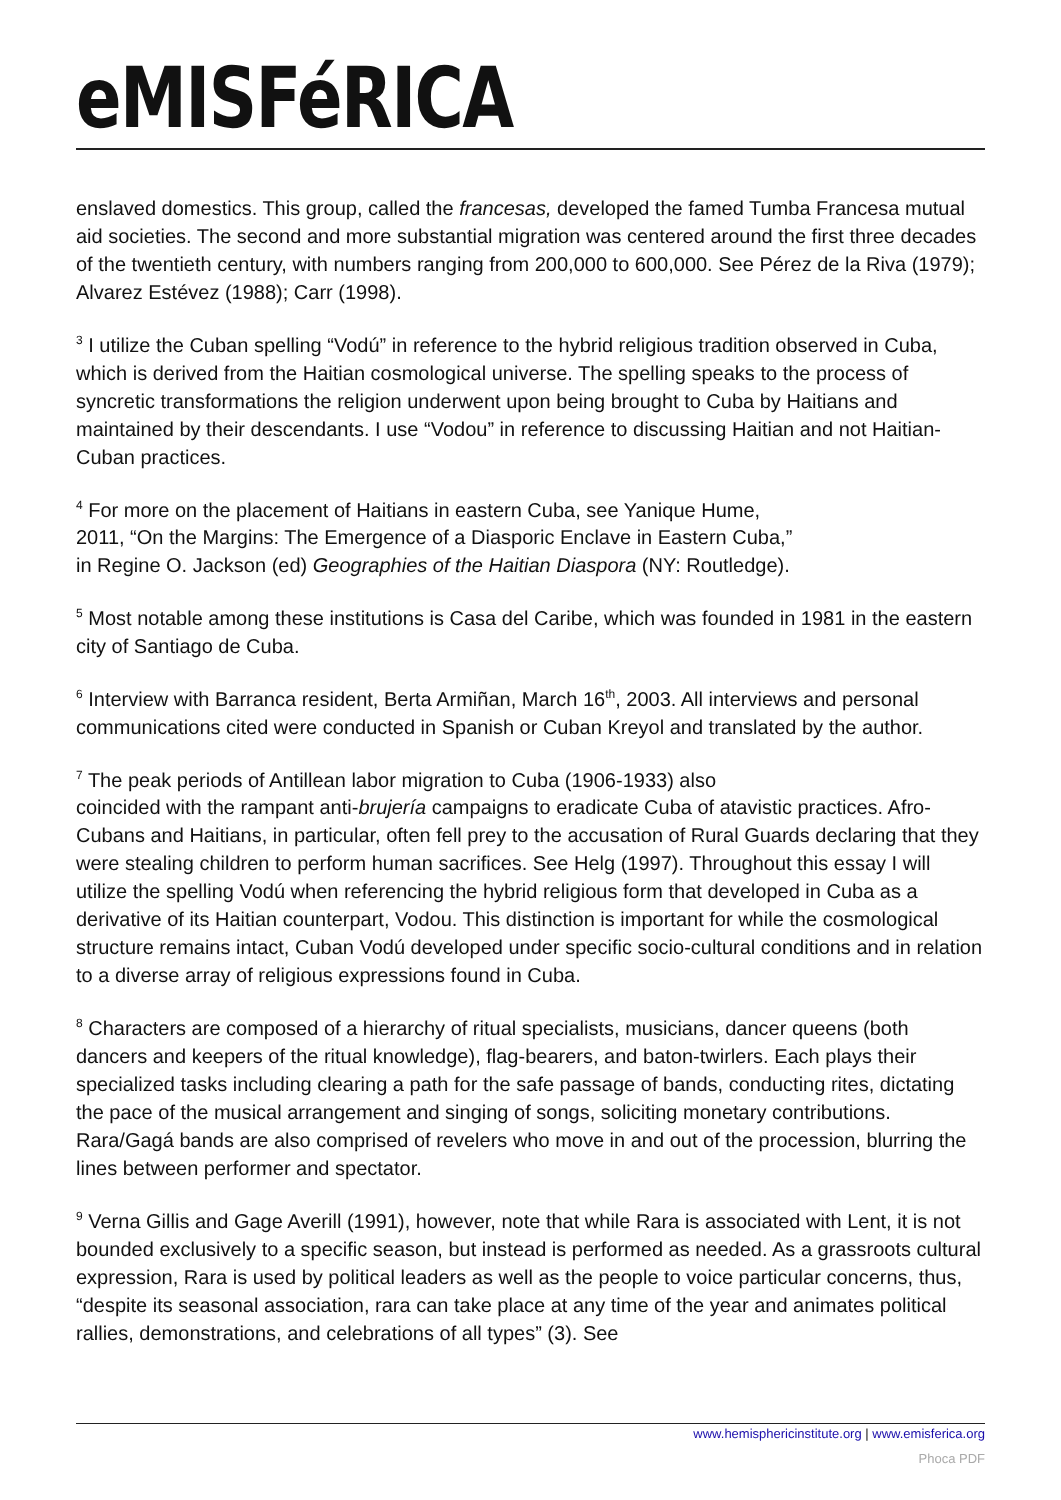eMISFéRICA
enslaved domestics. This group, called the francesas, developed the famed Tumba Francesa mutual aid societies. The second and more substantial migration was centered around the first three decades of the twentieth century, with numbers ranging from 200,000 to 600,000. See Pérez de la Riva (1979); Alvarez Estévez (1988); Carr (1998).
<sup>3</sup> I utilize the Cuban spelling “Vodú” in reference to the hybrid religious tradition observed in Cuba, which is derived from the Haitian cosmological universe. The spelling speaks to the process of syncretic transformations the religion underwent upon being brought to Cuba by Haitians and maintained by their descendants. I use “Vodou” in reference to discussing Haitian and not Haitian-Cuban practices.
<sup>4</sup> For more on the placement of Haitians in eastern Cuba, see Yanique Hume,
2011, “On the Margins: The Emergence of a Diasporic Enclave in Eastern Cuba,”
in Regine O. Jackson (ed) Geographies of the Haitian Diaspora (NY: Routledge).
<sup>5</sup> Most notable among these institutions is Casa del Caribe, which was founded in 1981 in the eastern city of Santiago de Cuba.
<sup>6</sup> Interview with Barranca resident, Berta Armiñan, March 16<sup>th</sup>, 2003. All interviews and personal communications cited were conducted in Spanish or Cuban Kreyol and translated by the author.
<sup>7</sup> The peak periods of Antillean labor migration to Cuba (1906-1933) also
coincided with the rampant anti-brujería campaigns to eradicate Cuba of atavistic practices. Afro-Cubans and Haitians, in particular, often fell prey to the accusation of Rural Guards declaring that they were stealing children to perform human sacrifices. See Helg (1997). Throughout this essay I will utilize the spelling Vodú when referencing the hybrid religious form that developed in Cuba as a derivative of its Haitian counterpart, Vodou. This distinction is important for while the cosmological structure remains intact, Cuban Vodú developed under specific socio-cultural conditions and in relation to a diverse array of religious expressions found in Cuba.
<sup>8</sup> Characters are composed of a hierarchy of ritual specialists, musicians, dancer queens (both dancers and keepers of the ritual knowledge), flag-bearers, and baton-twirlers. Each plays their specialized tasks including clearing a path for the safe passage of bands, conducting rites, dictating the pace of the musical arrangement and singing of songs, soliciting monetary contributions. Rara/Gagá bands are also comprised of revelers who move in and out of the procession, blurring the lines between performer and spectator.
<sup>9</sup> Verna Gillis and Gage Averill (1991), however, note that while Rara is associated with Lent, it is not bounded exclusively to a specific season, but instead is performed as needed. As a grassroots cultural expression, Rara is used by political leaders as well as the people to voice particular concerns, thus, “despite its seasonal association, rara can take place at any time of the year and animates political rallies, demonstrations, and celebrations of all types” (3). See
www.hemisphericinstitute.org | www.emisferica.org
Phoca PDF